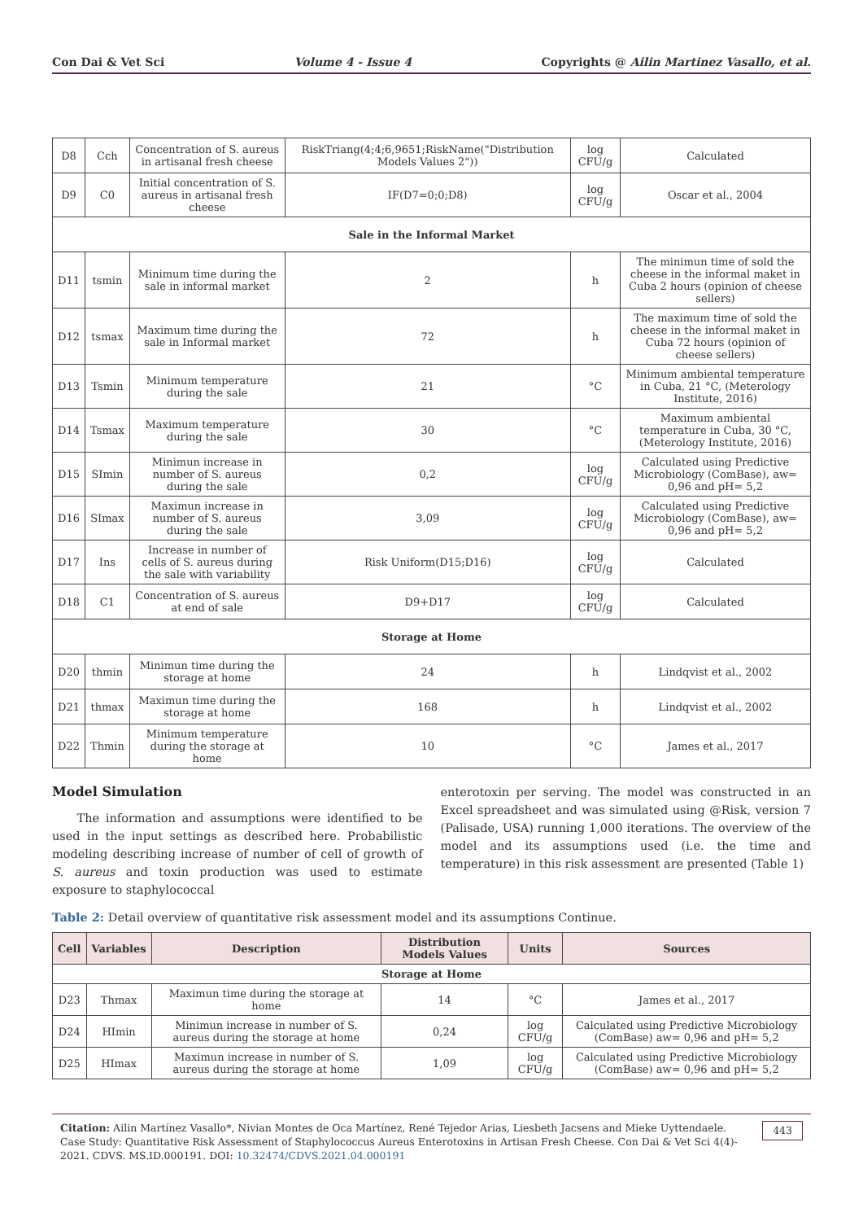Con Dai & Vet Sci Volume 4 - Issue 4 Copyrights @ Ailin Martinez Vasallo, et al.
| D8 | Cch | Concentration of S. aureus in artisanal fresh cheese | RiskTriang(4;4;6,9651;RiskName("Distribution Models Values 2")) | log CFU/g | Calculated |
| D9 | C0 | Initial concentration of S. aureus in artisanal fresh cheese | IF(D7=0;0;D8) | log CFU/g | Oscar et al., 2004 |
| Sale in the Informal Market | | | | | |
| D11 | tsmin | Minimum time during the sale in informal market | 2 | h | The minimun time of sold the cheese in the informal maket in Cuba 2 hours (opinion of cheese sellers) |
| D12 | tsmax | Maximum time during the sale in Informal market | 72 | h | The maximum time of sold the cheese in the informal maket in Cuba 72 hours (opinion of cheese sellers) |
| D13 | Tsmin | Minimum temperature during the sale | 21 | °C | Minimum ambiental temperature in Cuba, 21 °C, (Meterology Institute, 2016) |
| D14 | Tsmax | Maximum temperature during the sale | 30 | °C | Maximum ambiental temperature in Cuba, 30 °C, (Meterology Institute, 2016) |
| D15 | SImin | Minimun increase in number of S. aureus during the sale | 0,2 | log CFU/g | Calculated using Predictive Microbiology (ComBase), aw= 0,96 and pH= 5,2 |
| D16 | SImax | Maximun increase in number of S. aureus during the sale | 3,09 | log CFU/g | Calculated using Predictive Microbiology (ComBase), aw= 0,96 and pH= 5,2 |
| D17 | Ins | Increase in number of cells of S. aureus during the sale with variability | Risk Uniform(D15;D16) | log CFU/g | Calculated |
| D18 | C1 | Concentration of S. aureus at end of sale | D9+D17 | log CFU/g | Calculated |
| Storage at Home | | | | | |
| D20 | thmin | Minimun time during the storage at home | 24 | h | Lindqvist et al., 2002 |
| D21 | thmax | Maximun time during the storage at home | 168 | h | Lindqvist et al., 2002 |
| D22 | Thmin | Minimum temperature during the storage at home | 10 | °C | James et al., 2017 |
Model Simulation
The information and assumptions were identified to be used in the input settings as described here. Probabilistic modeling describing increase of number of cell of growth of S. aureus and toxin production was used to estimate exposure to staphylococcal
enterotoxin per serving. The model was constructed in an Excel spreadsheet and was simulated using @Risk, version 7 (Palisade, USA) running 1,000 iterations. The overview of the model and its assumptions used (i.e. the time and temperature) in this risk assessment are presented (Table 1)
Table 2: Detail overview of quantitative risk assessment model and its assumptions Continue.
| Cell | Variables | Description | Distribution Models Values | Units | Sources |
| --- | --- | --- | --- | --- | --- |
| Storage at Home | | | | | |
| D23 | Thmax | Maximun time during the storage at home | 14 | °C | James et al., 2017 |
| D24 | HImin | Minimun increase in number of S. aureus during the storage at home | 0,24 | log CFU/g | Calculated using Predictive Microbiology (ComBase) aw= 0,96 and pH= 5,2 |
| D25 | HImax | Maximun increase in number of S. aureus during the storage at home | 1,09 | log CFU/g | Calculated using Predictive Microbiology (ComBase) aw= 0,96 and pH= 5,2 |
Citation: Ailin Martínez Vasallo*, Nivian Montes de Oca Martínez, René Tejedor Arias, Liesbeth Jacsens and Mieke Uyttendaele. Case Study: Quantitative Risk Assessment of Staphylococcus Aureus Enterotoxins in Artisan Fresh Cheese. Con Dai & Vet Sci 4(4)- 2021. CDVS. MS.ID.000191. DOI: 10.32474/CDVS.2021.04.000191
443